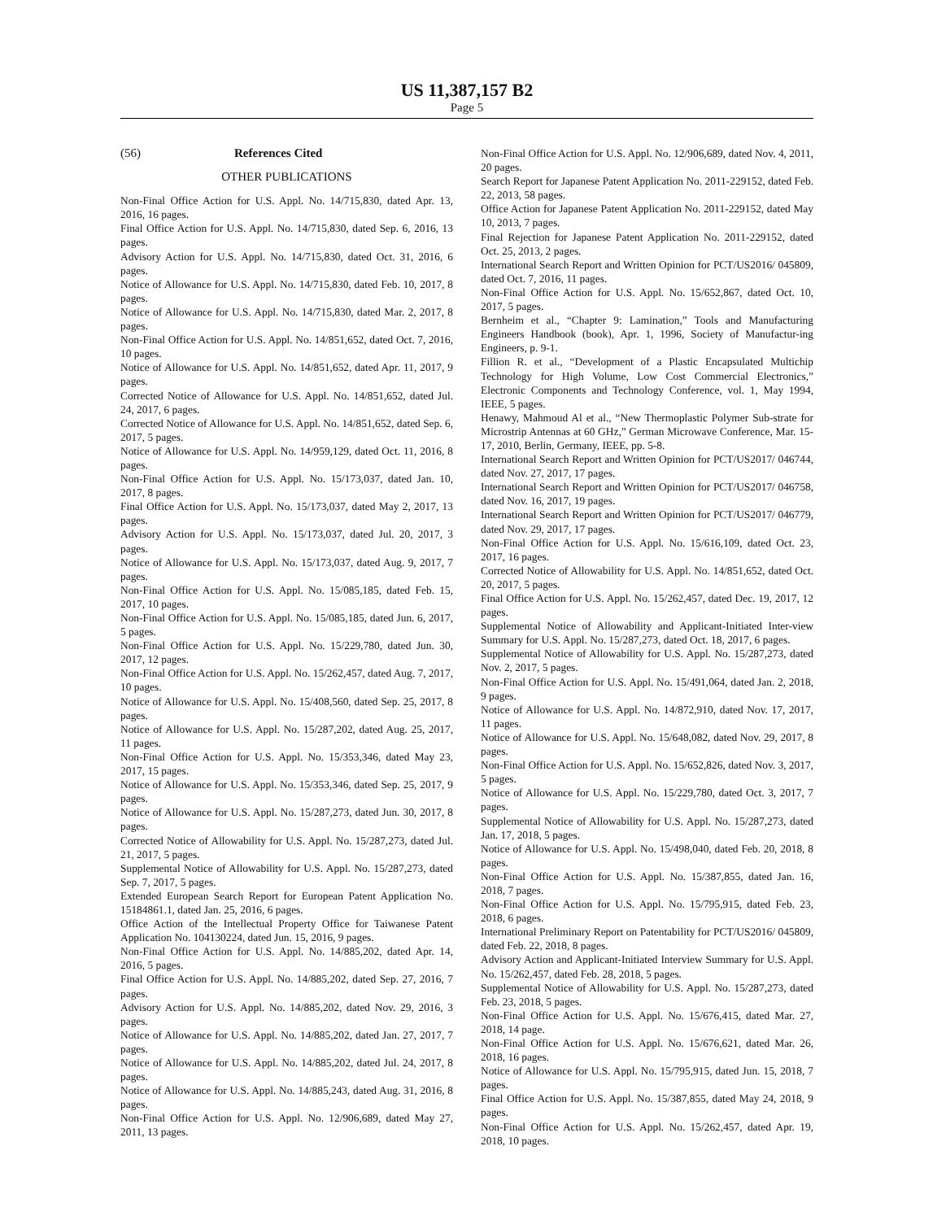US 11,387,157 B2
Page 5
(56) References Cited
OTHER PUBLICATIONS
Non-Final Office Action for U.S. Appl. No. 14/715,830, dated Apr. 13, 2016, 16 pages.
Final Office Action for U.S. Appl. No. 14/715,830, dated Sep. 6, 2016, 13 pages.
Advisory Action for U.S. Appl. No. 14/715,830, dated Oct. 31, 2016, 6 pages.
Notice of Allowance for U.S. Appl. No. 14/715,830, dated Feb. 10, 2017, 8 pages.
Notice of Allowance for U.S. Appl. No. 14/715,830, dated Mar. 2, 2017, 8 pages.
Non-Final Office Action for U.S. Appl. No. 14/851,652, dated Oct. 7, 2016, 10 pages.
Notice of Allowance for U.S. Appl. No. 14/851,652, dated Apr. 11, 2017, 9 pages.
Corrected Notice of Allowance for U.S. Appl. No. 14/851,652, dated Jul. 24, 2017, 6 pages.
Corrected Notice of Allowance for U.S. Appl. No. 14/851,652, dated Sep. 6, 2017, 5 pages.
Notice of Allowance for U.S. Appl. No. 14/959,129, dated Oct. 11, 2016, 8 pages.
Non-Final Office Action for U.S. Appl. No. 15/173,037, dated Jan. 10, 2017, 8 pages.
Final Office Action for U.S. Appl. No. 15/173,037, dated May 2, 2017, 13 pages.
Advisory Action for U.S. Appl. No. 15/173,037, dated Jul. 20, 2017, 3 pages.
Notice of Allowance for U.S. Appl. No. 15/173,037, dated Aug. 9, 2017, 7 pages.
Non-Final Office Action for U.S. Appl. No. 15/085,185, dated Feb. 15, 2017, 10 pages.
Non-Final Office Action for U.S. Appl. No. 15/085,185, dated Jun. 6, 2017, 5 pages.
Non-Final Office Action for U.S. Appl. No. 15/229,780, dated Jun. 30, 2017, 12 pages.
Non-Final Office Action for U.S. Appl. No. 15/262,457, dated Aug. 7, 2017, 10 pages.
Notice of Allowance for U.S. Appl. No. 15/408,560, dated Sep. 25, 2017, 8 pages.
Notice of Allowance for U.S. Appl. No. 15/287,202, dated Aug. 25, 2017, 11 pages.
Non-Final Office Action for U.S. Appl. No. 15/353,346, dated May 23, 2017, 15 pages.
Notice of Allowance for U.S. Appl. No. 15/353,346, dated Sep. 25, 2017, 9 pages.
Notice of Allowance for U.S. Appl. No. 15/287,273, dated Jun. 30, 2017, 8 pages.
Corrected Notice of Allowability for U.S. Appl. No. 15/287,273, dated Jul. 21, 2017, 5 pages.
Supplemental Notice of Allowability for U.S. Appl. No. 15/287,273, dated Sep. 7, 2017, 5 pages.
Extended European Search Report for European Patent Application No. 15184861.1, dated Jan. 25, 2016, 6 pages.
Office Action of the Intellectual Property Office for Taiwanese Patent Application No. 104130224, dated Jun. 15, 2016, 9 pages.
Non-Final Office Action for U.S. Appl. No. 14/885,202, dated Apr. 14, 2016, 5 pages.
Final Office Action for U.S. Appl. No. 14/885,202, dated Sep. 27, 2016, 7 pages.
Advisory Action for U.S. Appl. No. 14/885,202, dated Nov. 29, 2016, 3 pages.
Notice of Allowance for U.S. Appl. No. 14/885,202, dated Jan. 27, 2017, 7 pages.
Notice of Allowance for U.S. Appl. No. 14/885,202, dated Jul. 24, 2017, 8 pages.
Notice of Allowance for U.S. Appl. No. 14/885,243, dated Aug. 31, 2016, 8 pages.
Non-Final Office Action for U.S. Appl. No. 12/906,689, dated May 27, 2011, 13 pages.
Non-Final Office Action for U.S. Appl. No. 12/906,689, dated Nov. 4, 2011, 20 pages.
Search Report for Japanese Patent Application No. 2011-229152, dated Feb. 22, 2013, 58 pages.
Office Action for Japanese Patent Application No. 2011-229152, dated May 10, 2013, 7 pages.
Final Rejection for Japanese Patent Application No. 2011-229152, dated Oct. 25, 2013, 2 pages.
International Search Report and Written Opinion for PCT/US2016/ 045809, dated Oct. 7, 2016, 11 pages.
Non-Final Office Action for U.S. Appl. No. 15/652,867, dated Oct. 10, 2017, 5 pages.
Bernheim et al., “Chapter 9: Lamination,” Tools and Manufacturing Engineers Handbook (book), Apr. 1, 1996, Society of Manufactur-ing Engineers, p. 9-1.
Fillion R. et al., “Development of a Plastic Encapsulated Multichip Technology for High Volume, Low Cost Commercial Electronics,” Electronic Components and Technology Conference, vol. 1, May 1994, IEEE, 5 pages.
Henawy, Mahmoud Al et al., “New Thermoplastic Polymer Sub-strate for Microstrip Antennas at 60 GHz,” German Microwave Conference, Mar. 15-17, 2010, Berlin, Germany, IEEE, pp. 5-8.
International Search Report and Written Opinion for PCT/US2017/ 046744, dated Nov. 27, 2017, 17 pages.
International Search Report and Written Opinion for PCT/US2017/ 046758, dated Nov. 16, 2017, 19 pages.
International Search Report and Written Opinion for PCT/US2017/ 046779, dated Nov. 29, 2017, 17 pages.
Non-Final Office Action for U.S. Appl. No. 15/616,109, dated Oct. 23, 2017, 16 pages.
Corrected Notice of Allowability for U.S. Appl. No. 14/851,652, dated Oct. 20, 2017, 5 pages.
Final Office Action for U.S. Appl. No. 15/262,457, dated Dec. 19, 2017, 12 pages.
Supplemental Notice of Allowability and Applicant-Initiated Inter-view Summary for U.S. Appl. No. 15/287,273, dated Oct. 18, 2017, 6 pages.
Supplemental Notice of Allowability for U.S. Appl. No. 15/287,273, dated Nov. 2, 2017, 5 pages.
Non-Final Office Action for U.S. Appl. No. 15/491,064, dated Jan. 2, 2018, 9 pages.
Notice of Allowance for U.S. Appl. No. 14/872,910, dated Nov. 17, 2017, 11 pages.
Notice of Allowance for U.S. Appl. No. 15/648,082, dated Nov. 29, 2017, 8 pages.
Non-Final Office Action for U.S. Appl. No. 15/652,826, dated Nov. 3, 2017, 5 pages.
Notice of Allowance for U.S. Appl. No. 15/229,780, dated Oct. 3, 2017, 7 pages.
Supplemental Notice of Allowability for U.S. Appl. No. 15/287,273, dated Jan. 17, 2018, 5 pages.
Notice of Allowance for U.S. Appl. No. 15/498,040, dated Feb. 20, 2018, 8 pages.
Non-Final Office Action for U.S. Appl. No. 15/387,855, dated Jan. 16, 2018, 7 pages.
Non-Final Office Action for U.S. Appl. No. 15/795,915, dated Feb. 23, 2018, 6 pages.
International Preliminary Report on Patentability for PCT/US2016/ 045809, dated Feb. 22, 2018, 8 pages.
Advisory Action and Applicant-Initiated Interview Summary for U.S. Appl. No. 15/262,457, dated Feb. 28, 2018, 5 pages.
Supplemental Notice of Allowability for U.S. Appl. No. 15/287,273, dated Feb. 23, 2018, 5 pages.
Non-Final Office Action for U.S. Appl. No. 15/676,415, dated Mar. 27, 2018, 14 page.
Non-Final Office Action for U.S. Appl. No. 15/676,621, dated Mar. 26, 2018, 16 pages.
Notice of Allowance for U.S. Appl. No. 15/795,915, dated Jun. 15, 2018, 7 pages.
Final Office Action for U.S. Appl. No. 15/387,855, dated May 24, 2018, 9 pages.
Non-Final Office Action for U.S. Appl. No. 15/262,457, dated Apr. 19, 2018, 10 pages.